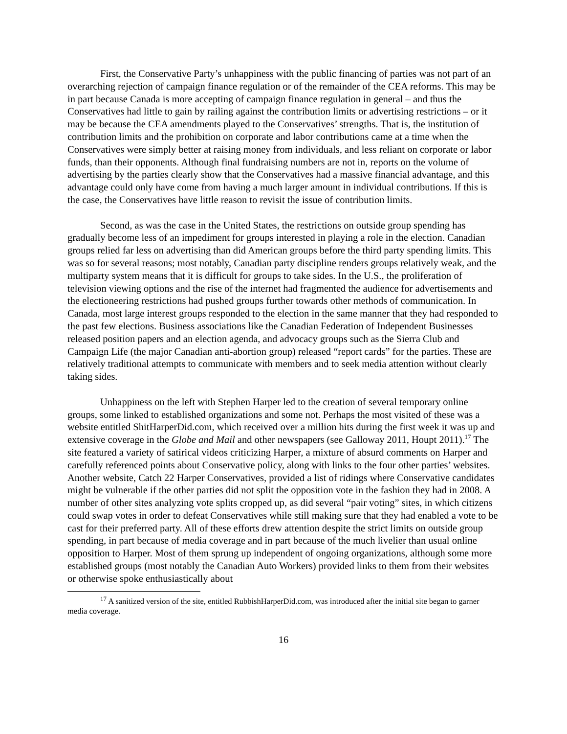First, the Conservative Party’s unhappiness with the public financing of parties was not part of an overarching rejection of campaign finance regulation or of the remainder of the CEA reforms. This may be in part because Canada is more accepting of campaign finance regulation in general – and thus the Conservatives had little to gain by railing against the contribution limits or advertising restrictions – or it may be because the CEA amendments played to the Conservatives’ strengths. That is, the institution of contribution limits and the prohibition on corporate and labor contributions came at a time when the Conservatives were simply better at raising money from individuals, and less reliant on corporate or labor funds, than their opponents. Although final fundraising numbers are not in, reports on the volume of advertising by the parties clearly show that the Conservatives had a massive financial advantage, and this advantage could only have come from having a much larger amount in individual contributions. If this is the case, the Conservatives have little reason to revisit the issue of contribution limits.
Second, as was the case in the United States, the restrictions on outside group spending has gradually become less of an impediment for groups interested in playing a role in the election. Canadian groups relied far less on advertising than did American groups before the third party spending limits. This was so for several reasons; most notably, Canadian party discipline renders groups relatively weak, and the multiparty system means that it is difficult for groups to take sides. In the U.S., the proliferation of television viewing options and the rise of the internet had fragmented the audience for advertisements and the electioneering restrictions had pushed groups further towards other methods of communication. In Canada, most large interest groups responded to the election in the same manner that they had responded to the past few elections. Business associations like the Canadian Federation of Independent Businesses released position papers and an election agenda, and advocacy groups such as the Sierra Club and Campaign Life (the major Canadian anti-abortion group) released “report cards” for the parties. These are relatively traditional attempts to communicate with members and to seek media attention without clearly taking sides.
Unhappiness on the left with Stephen Harper led to the creation of several temporary online groups, some linked to established organizations and some not. Perhaps the most visited of these was a website entitled ShitHarperDid.com, which received over a million hits during the first week it was up and extensive coverage in the Globe and Mail and other newspapers (see Galloway 2011, Houpt 2011).<sup>17</sup> The site featured a variety of satirical videos criticizing Harper, a mixture of absurd comments on Harper and carefully referenced points about Conservative policy, along with links to the four other parties’ websites. Another website, Catch 22 Harper Conservatives, provided a list of ridings where Conservative candidates might be vulnerable if the other parties did not split the opposition vote in the fashion they had in 2008. A number of other sites analyzing vote splits cropped up, as did several “pair voting” sites, in which citizens could swap votes in order to defeat Conservatives while still making sure that they had enabled a vote to be cast for their preferred party. All of these efforts drew attention despite the strict limits on outside group spending, in part because of media coverage and in part because of the much livelier than usual online opposition to Harper. Most of them sprung up independent of ongoing organizations, although some more established groups (most notably the Canadian Auto Workers) provided links to them from their websites or otherwise spoke enthusiastically about
<sup>17</sup> A sanitized version of the site, entitled RubbishHarperDid.com, was introduced after the initial site began to garner media coverage.
16